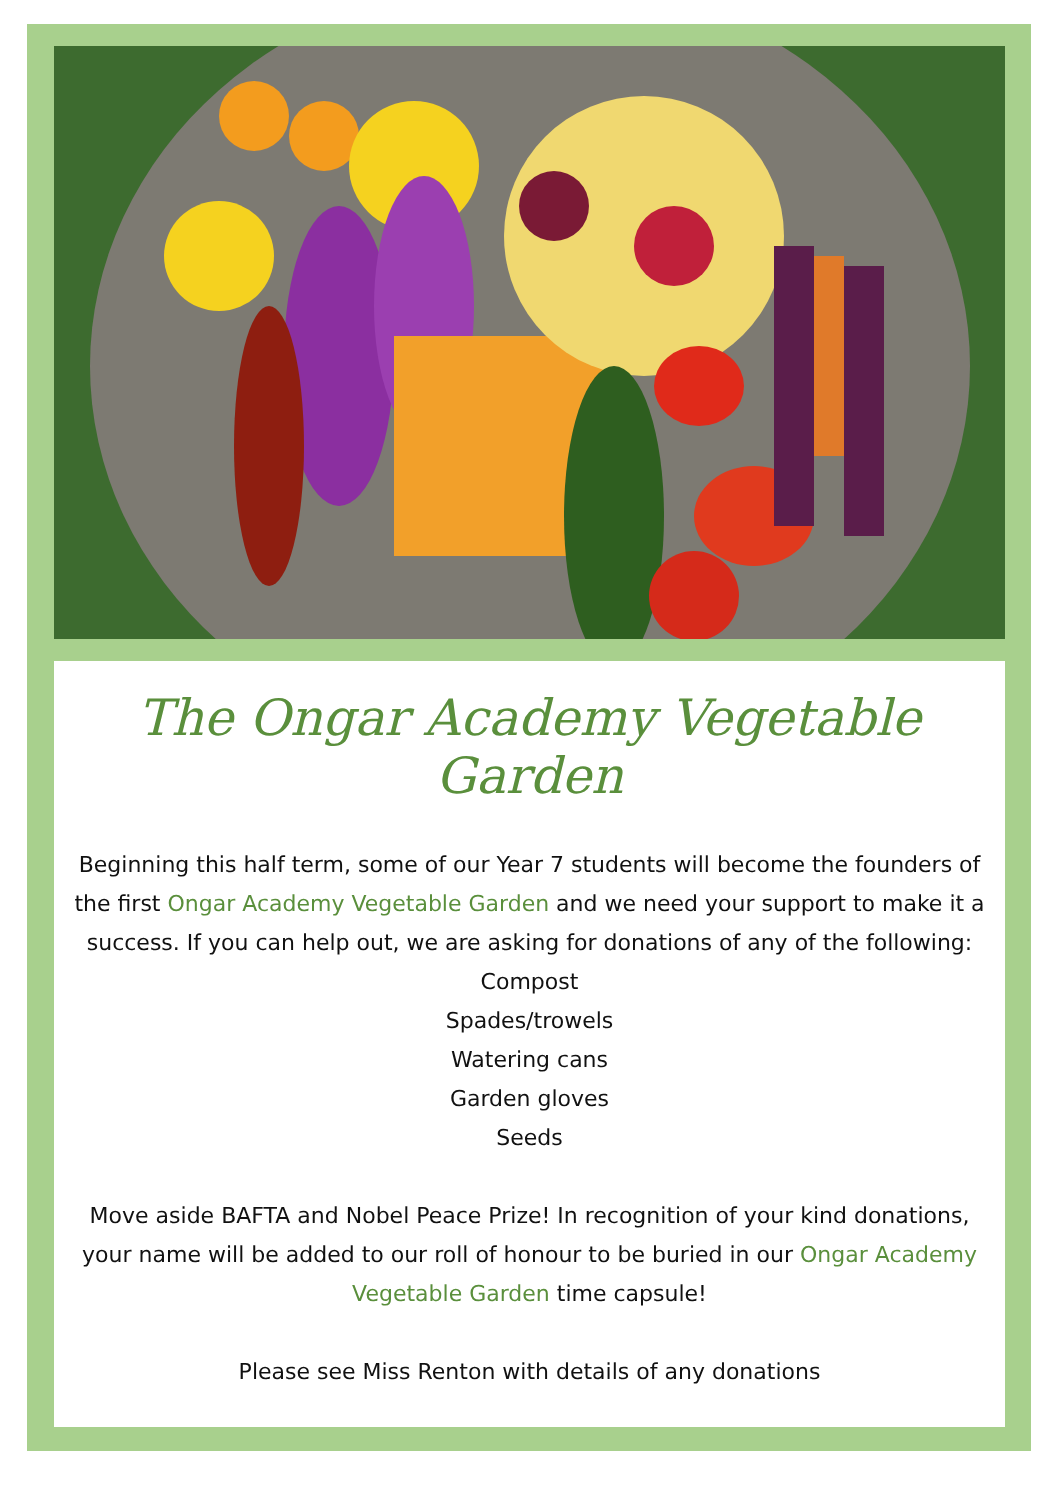The Ongar Academy Vegetable Garden
Beginning this half term, some of our Year 7 students will become the founders of the first Ongar Academy Vegetable Garden and we need your support to make it a success. If you can help out, we are asking for donations of any of the following:
Compost
Spades/trowels
Watering cans
Garden gloves
Seeds
Move aside BAFTA and Nobel Peace Prize! In recognition of your kind donations, your name will be added to our roll of honour to be buried in our Ongar Academy Vegetable Garden time capsule!
Please see Miss Renton with details of any donations